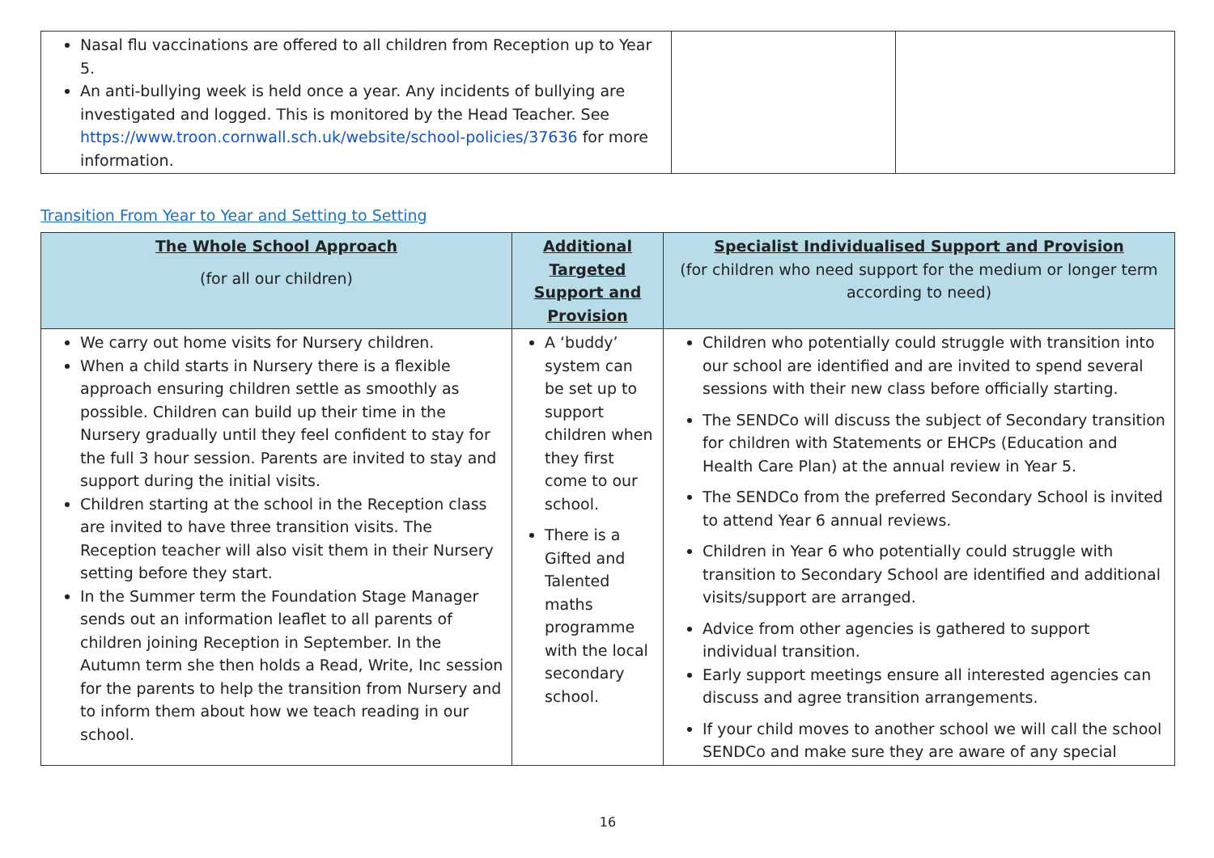| Nasal flu vaccinations are offered to all children from Reception up to Year 5. An anti-bullying week is held once a year. Any incidents of bullying are investigated and logged. This is monitored by the Head Teacher. See https://www.troon.cornwall.sch.uk/website/school-policies/37636 for more information. | | |
Transition From Year to Year and Setting to Setting
| The Whole School Approach (for all our children) | Additional Targeted Support and Provision | Specialist Individualised Support and Provision (for children who need support for the medium or longer term according to need) |
| --- | --- | --- |
| We carry out home visits for Nursery children. When a child starts in Nursery there is a flexible approach ensuring children settle as smoothly as possible. Children can build up their time in the Nursery gradually until they feel confident to stay for the full 3 hour session. Parents are invited to stay and support during the initial visits. Children starting at the school in the Reception class are invited to have three transition visits. The Reception teacher will also visit them in their Nursery setting before they start. In the Summer term the Foundation Stage Manager sends out an information leaflet to all parents of children joining Reception in September. In the Autumn term she then holds a Read, Write, Inc session for the parents to help the transition from Nursery and to inform them about how we teach reading in our school. | A ‘buddy’ system can be set up to support children when they first come to our school. There is a Gifted and Talented maths programme with the local secondary school. | Children who potentially could struggle with transition into our school are identified and are invited to spend several sessions with their new class before officially starting. The SENDCo will discuss the subject of Secondary transition for children with Statements or EHCPs (Education and Health Care Plan) at the annual review in Year 5. The SENDCo from the preferred Secondary School is invited to attend Year 6 annual reviews. Children in Year 6 who potentially could struggle with transition to Secondary School are identified and additional visits/support are arranged. Advice from other agencies is gathered to support individual transition. Early support meetings ensure all interested agencies can discuss and agree transition arrangements. If your child moves to another school we will call the school SENDCo and make sure they are aware of any special |
16